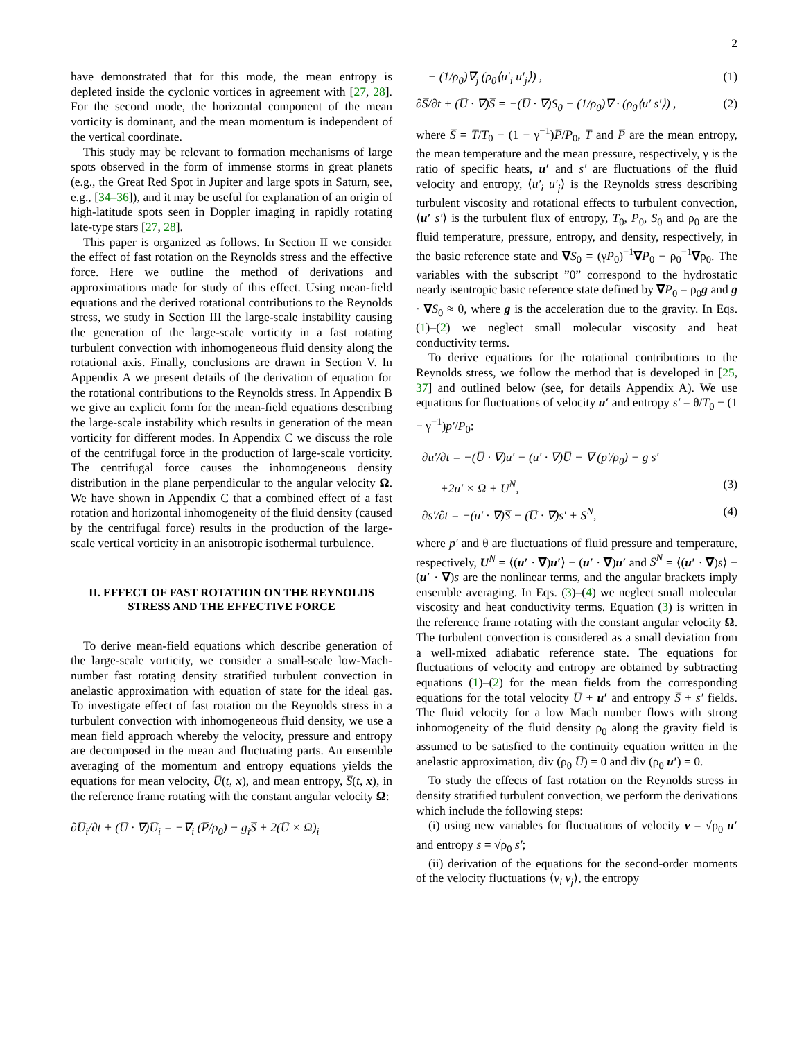2
have demonstrated that for this mode, the mean entropy is depleted inside the cyclonic vortices in agreement with [27, 28]. For the second mode, the horizontal component of the mean vorticity is dominant, and the mean momentum is independent of the vertical coordinate.
This study may be relevant to formation mechanisms of large spots observed in the form of immense storms in great planets (e.g., the Great Red Spot in Jupiter and large spots in Saturn, see, e.g., [34–36]), and it may be useful for explanation of an origin of high-latitude spots seen in Doppler imaging in rapidly rotating late-type stars [27, 28].
This paper is organized as follows. In Section II we consider the effect of fast rotation on the Reynolds stress and the effective force. Here we outline the method of derivations and approximations made for study of this effect. Using mean-field equations and the derived rotational contributions to the Reynolds stress, we study in Section III the large-scale instability causing the generation of the large-scale vorticity in a fast rotating turbulent convection with inhomogeneous fluid density along the rotational axis. Finally, conclusions are drawn in Section V. In Appendix A we present details of the derivation of equation for the rotational contributions to the Reynolds stress. In Appendix B we give an explicit form for the mean-field equations describing the large-scale instability which results in generation of the mean vorticity for different modes. In Appendix C we discuss the role of the centrifugal force in the production of large-scale vorticity. The centrifugal force causes the inhomogeneous density distribution in the plane perpendicular to the angular velocity Ω. We have shown in Appendix C that a combined effect of a fast rotation and horizontal inhomogeneity of the fluid density (caused by the centrifugal force) results in the production of the large-scale vertical vorticity in an anisotropic isothermal turbulence.
II. EFFECT OF FAST ROTATION ON THE REYNOLDS STRESS AND THE EFFECTIVE FORCE
To derive mean-field equations which describe generation of the large-scale vorticity, we consider a small-scale low-Mach-number fast rotating density stratified turbulent convection in anelastic approximation with equation of state for the ideal gas. To investigate effect of fast rotation on the Reynolds stress in a turbulent convection with inhomogeneous fluid density, we use a mean field approach whereby the velocity, pressure and entropy are decomposed in the mean and fluctuating parts. An ensemble averaging of the momentum and entropy equations yields the equations for mean velocity, U̅(t, x), and mean entropy, S̅(t, x), in the reference frame rotating with the constant angular velocity Ω:
∂U̅<sub>i</sub>/∂t + (U̅ · ∇)U̅<sub>i</sub> = −∇<sub>i</sub> (P̅/ρ<sub>0</sub>) − g<sub>i</sub>S̅ + 2(U̅ × Ω)<sub>i</sub>
− (1/ρ<sub>0</sub>)∇<sub>j</sub> (ρ<sub>0</sub>⟨u′<sub>i</sub> u′<sub>j</sub>⟩) , (1)
∂S̅/∂t + (U̅ · ∇)S̅ = −(U̅ · ∇)S<sub>0</sub> − (1/ρ<sub>0</sub>)∇ · (ρ<sub>0</sub>⟨u′ s′⟩) , (2)
where S̅ = T̅/T<sub>0</sub> − (1 − γ<sup>−1</sup>)P̅/P<sub>0</sub>, T̅ and P̅ are the mean entropy, the mean temperature and the mean pressure, respectively, γ is the ratio of specific heats, u′ and s′ are fluctuations of the fluid velocity and entropy, ⟨u′<sub>i</sub> u′<sub>j</sub>⟩ is the Reynolds stress describing turbulent viscosity and rotational effects to turbulent convection, ⟨u′ s′⟩ is the turbulent flux of entropy, T<sub>0</sub>, P<sub>0</sub>, S<sub>0</sub> and ρ<sub>0</sub> are the fluid temperature, pressure, entropy, and density, respectively, in the basic reference state and ∇S<sub>0</sub> = (γP<sub>0</sub>)<sup>−1</sup>∇P<sub>0</sub> − ρ<sub>0</sub><sup>−1</sup>∇ρ<sub>0</sub>. The variables with the subscript ”0” correspond to the hydrostatic nearly isentropic basic reference state defined by ∇P<sub>0</sub> = ρ<sub>0</sub>g and g · ∇S<sub>0</sub> ≈ 0, where g is the acceleration due to the gravity. In Eqs. (1)–(2) we neglect small molecular viscosity and heat conductivity terms.
To derive equations for the rotational contributions to the Reynolds stress, we follow the method that is developed in [25, 37] and outlined below (see, for details Appendix A). We use equations for fluctuations of velocity u′ and entropy s′ = θ/T<sub>0</sub> − (1 − γ<sup>−1</sup>)p′/P<sub>0</sub>:
∂u′/∂t = −(U̅ · ∇)u′ − (u′ · ∇)U̅ − ∇ (p′/ρ<sub>0</sub>) − g s′
+2u′ × Ω + U<sup>N</sup>, (3)
∂s′/∂t = −(u′ · ∇)S̅ − (U̅ · ∇)s′ + S<sup>N</sup>, (4)
where p′ and θ are fluctuations of fluid pressure and temperature, respectively, U<sup>N</sup> = ⟨(u′ · ∇)u′⟩ − (u′ · ∇)u′ and S<sup>N</sup> = ⟨(u′ · ∇)s⟩ − (u′ · ∇)s are the nonlinear terms, and the angular brackets imply ensemble averaging. In Eqs. (3)–(4) we neglect small molecular viscosity and heat conductivity terms. Equation (3) is written in the reference frame rotating with the constant angular velocity Ω. The turbulent convection is considered as a small deviation from a well-mixed adiabatic reference state. The equations for fluctuations of velocity and entropy are obtained by subtracting equations (1)–(2) for the mean fields from the corresponding equations for the total velocity U̅ + u′ and entropy S̅ + s′ fields. The fluid velocity for a low Mach number flows with strong inhomogeneity of the fluid density ρ<sub>0</sub> along the gravity field is assumed to be satisfied to the continuity equation written in the anelastic approximation, div (ρ<sub>0</sub> U̅) = 0 and div (ρ<sub>0</sub> u′) = 0.
To study the effects of fast rotation on the Reynolds stress in density stratified turbulent convection, we perform the derivations which include the following steps:
(i) using new variables for fluctuations of velocity v = √ρ<sub>0</sub> u′ and entropy s = √ρ<sub>0</sub> s′;
(ii) derivation of the equations for the second-order moments of the velocity fluctuations ⟨v<sub>i</sub> v<sub>j</sub>⟩, the entropy